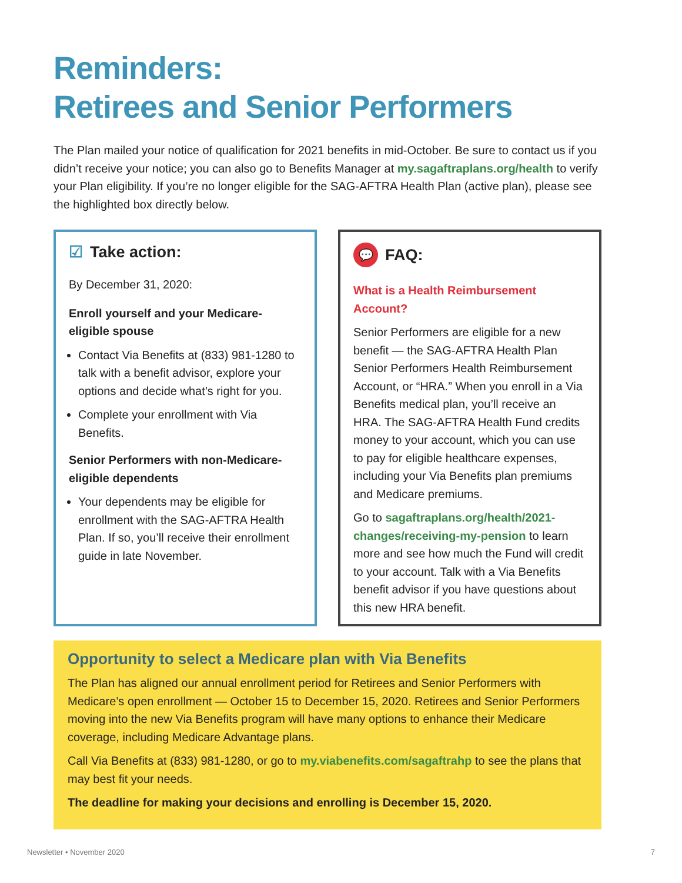Reminders:
Retirees and Senior Performers
The Plan mailed your notice of qualification for 2021 benefits in mid-October. Be sure to contact us if you didn’t receive your notice; you can also go to Benefits Manager at my.sagaftraplans.org/health to verify your Plan eligibility. If you’re no longer eligible for the SAG-AFTRA Health Plan (active plan), please see the highlighted box directly below.
☑ Take action:
By December 31, 2020:
Enroll yourself and your Medicare-eligible spouse
Contact Via Benefits at (833) 981-1280 to talk with a benefit advisor, explore your options and decide what’s right for you.
Complete your enrollment with Via Benefits.
Senior Performers with non-Medicare-eligible dependents
Your dependents may be eligible for enrollment with the SAG-AFTRA Health Plan. If so, you’ll receive their enrollment guide in late November.
💬 FAQ:
What is a Health Reimbursement Account?
Senior Performers are eligible for a new benefit — the SAG-AFTRA Health Plan Senior Performers Health Reimbursement Account, or “HRA.” When you enroll in a Via Benefits medical plan, you’ll receive an HRA. The SAG-AFTRA Health Fund credits money to your account, which you can use to pay for eligible healthcare expenses, including your Via Benefits plan premiums and Medicare premiums.
Go to sagaftraplans.org/health/2021-changes/receiving-my-pension to learn more and see how much the Fund will credit to your account. Talk with a Via Benefits benefit advisor if you have questions about this new HRA benefit.
Opportunity to select a Medicare plan with Via Benefits
The Plan has aligned our annual enrollment period for Retirees and Senior Performers with Medicare’s open enrollment — October 15 to December 15, 2020. Retirees and Senior Performers moving into the new Via Benefits program will have many options to enhance their Medicare coverage, including Medicare Advantage plans.
Call Via Benefits at (833) 981-1280, or go to my.viabenefits.com/sagaftrahp to see the plans that may best fit your needs.
The deadline for making your decisions and enrolling is December 15, 2020.
Newsletter • November 2020 7